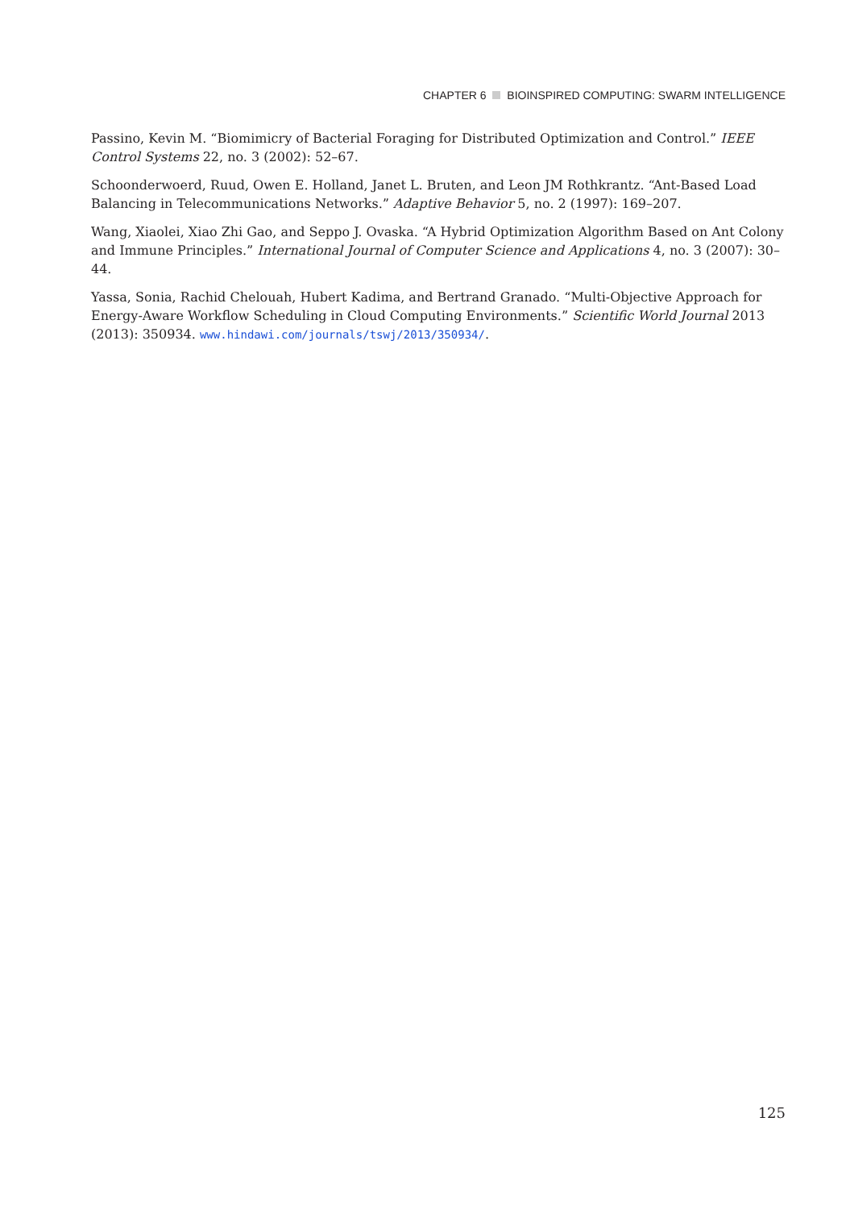CHAPTER 6 BIOINSPIRED COMPUTING: SWARM INTELLIGENCE
Passino, Kevin M. “Biomimicry of Bacterial Foraging for Distributed Optimization and Control.” IEEE Control Systems 22, no. 3 (2002): 52–67.
Schoonderwoerd, Ruud, Owen E. Holland, Janet L. Bruten, and Leon JM Rothkrantz. “Ant-Based Load Balancing in Telecommunications Networks.” Adaptive Behavior 5, no. 2 (1997): 169–207.
Wang, Xiaolei, Xiao Zhi Gao, and Seppo J. Ovaska. “A Hybrid Optimization Algorithm Based on Ant Colony and Immune Principles.” International Journal of Computer Science and Applications 4, no. 3 (2007): 30–44.
Yassa, Sonia, Rachid Chelouah, Hubert Kadima, and Bertrand Granado. “Multi-Objective Approach for Energy-Aware Workflow Scheduling in Cloud Computing Environments.” Scientific World Journal 2013 (2013): 350934. www.hindawi.com/journals/tswj/2013/350934/.
125